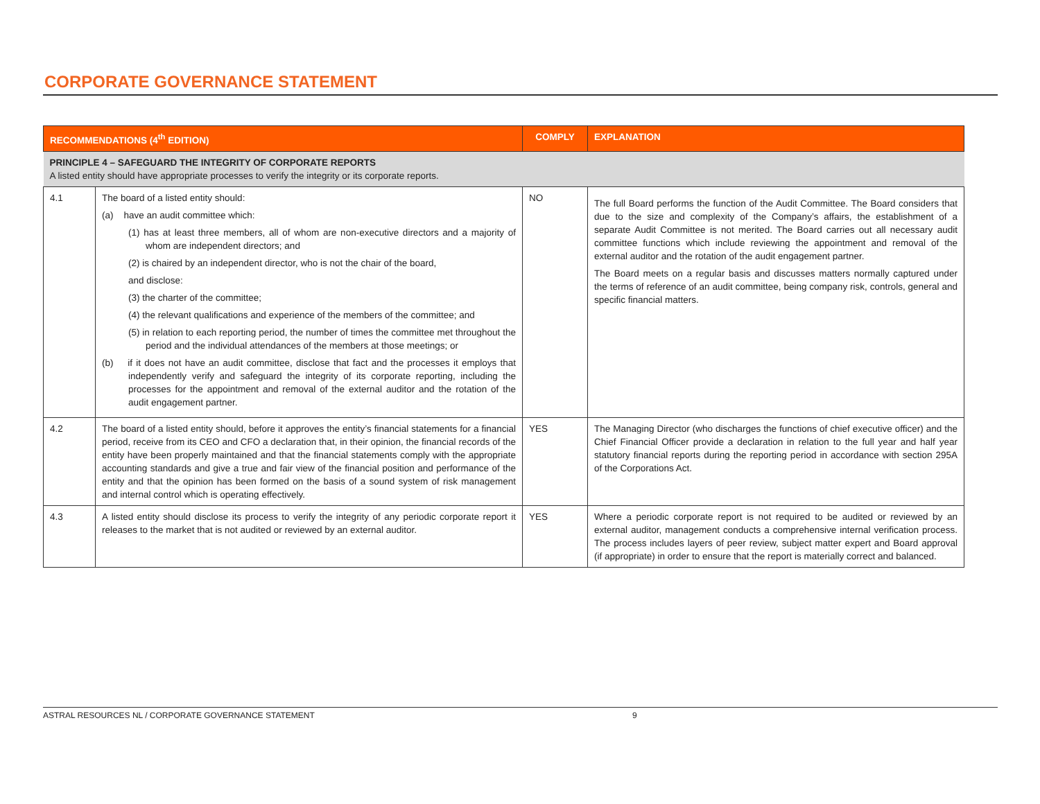CORPORATE GOVERNANCE STATEMENT
| RECOMMENDATIONS (4<sup>th</sup> EDITION) | | COMPLY | EXPLANATION |
| --- | --- | --- | --- |
| PRINCIPLE 4 – SAFEGUARD THE INTEGRITY OF CORPORATE REPORTS A listed entity should have appropriate processes to verify the integrity or its corporate reports. | | | |
| 4.1 | The board of a listed entity should: (a) have an audit committee which: (1) has at least three members, all of whom are non-executive directors and a majority of whom are independent directors; and (2) is chaired by an independent director, who is not the chair of the board, and disclose: (3) the charter of the committee; (4) the relevant qualifications and experience of the members of the committee; and (5) in relation to each reporting period, the number of times the committee met throughout the period and the individual attendances of the members at those meetings; or (b) if it does not have an audit committee, disclose that fact and the processes it employs that independently verify and safeguard the integrity of its corporate reporting, including the processes for the appointment and removal of the external auditor and the rotation of the audit engagement partner. | NO | The full Board performs the function of the Audit Committee. The Board considers that due to the size and complexity of the Company’s affairs, the establishment of a separate Audit Committee is not merited. The Board carries out all necessary audit committee functions which include reviewing the appointment and removal of the external auditor and the rotation of the audit engagement partner. The Board meets on a regular basis and discusses matters normally captured under the terms of reference of an audit committee, being company risk, controls, general and specific financial matters. |
| 4.2 | The board of a listed entity should, before it approves the entity’s financial statements for a financial period, receive from its CEO and CFO a declaration that, in their opinion, the financial records of the entity have been properly maintained and that the financial statements comply with the appropriate accounting standards and give a true and fair view of the financial position and performance of the entity and that the opinion has been formed on the basis of a sound system of risk management and internal control which is operating effectively. | YES | The Managing Director (who discharges the functions of chief executive officer) and the Chief Financial Officer provide a declaration in relation to the full year and half year statutory financial reports during the reporting period in accordance with section 295A of the Corporations Act. |
| 4.3 | A listed entity should disclose its process to verify the integrity of any periodic corporate report it releases to the market that is not audited or reviewed by an external auditor. | YES | Where a periodic corporate report is not required to be audited or reviewed by an external auditor, management conducts a comprehensive internal verification process. The process includes layers of peer review, subject matter expert and Board approval (if appropriate) in order to ensure that the report is materially correct and balanced. |
ASTRAL RESOURCES NL / CORPORATE GOVERNANCE STATEMENT 9